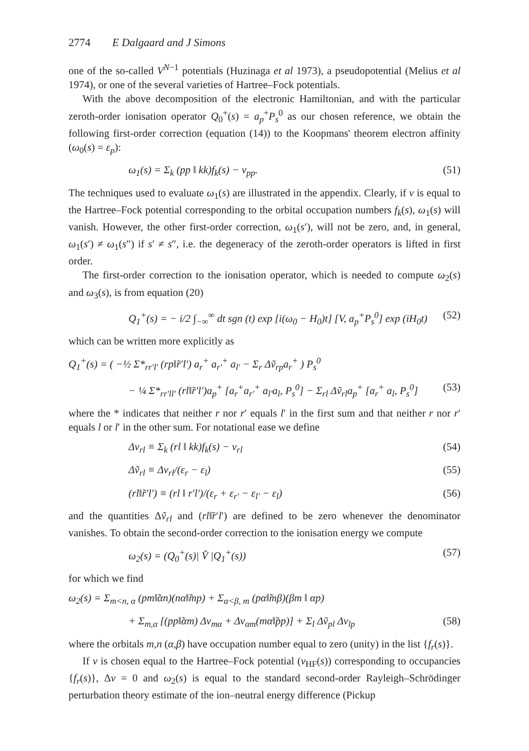2774 E Dalgaard and J Simons
one of the so-called V<sup>N−1</sup> potentials (Huzinaga et al 1973), a pseudopotential (Melius et al 1974), or one of the several varieties of Hartree–Fock potentials.
With the above decomposition of the electronic Hamiltonian, and with the particular zeroth-order ionisation operator Q<sub>0</sub><sup>+</sup>(s) = a<sub>p</sub><sup>+</sup>P<sub>s</sub><sup>0</sup> as our chosen reference, we obtain the following first-order correction (equation (14)) to the Koopmans' theorem electron affinity (ω<sub>0</sub>(s) = ε<sub>p</sub>):
ω<sub>1</sub>(s) = Σ<sub>k</sub> (pp ‖ kk)f<sub>k</sub>(s) − v<sub>pp</sub>. (51)
The techniques used to evaluate ω<sub>1</sub>(s) are illustrated in the appendix. Clearly, if v is equal to the Hartree–Fock potential corresponding to the orbital occupation numbers f<sub>k</sub>(s), ω<sub>1</sub>(s) will vanish. However, the other first-order correction, ω<sub>1</sub>(s′), will not be zero, and, in general, ω<sub>1</sub>(s′) ≠ ω<sub>1</sub>(s″) if s′ ≠ s″, i.e. the degeneracy of the zeroth-order operators is lifted in first order.
The first-order correction to the ionisation operator, which is needed to compute ω<sub>2</sub>(s) and ω<sub>3</sub>(s), is from equation (20)
Q<sub>1</sub><sup>+</sup>(s) = − i/2 ∫<sub>−∞</sub><sup>∞</sup> dt sgn (t) exp [i(ω<sub>0</sub> − H<sub>0</sub>)t] [V, a<sub>p</sub><sup>+</sup>P<sub>s</sub><sup>0</sup>] exp (iH<sub>0</sub>t) (52)
which can be written more explicitly as
Q<sub>1</sub><sup>+</sup>(s) = ( −½ Σ*<sub>rr′l′</sub> (rp‖̃r′l′) a<sub>r</sub><sup>+</sup> a<sub>r′</sub><sup>+</sup> a<sub>l′</sub> − Σ<sub>r</sub> Δṽ<sub>rp</sub>a<sub>r</sub><sup>+</sup> ) P<sub>s</sub><sup>0</sup>
− ¼ Σ*<sub>rr′ll′</sub> (rl‖̃r′l′)a<sub>p</sub><sup>+</sup> [a<sub>r</sub><sup>+</sup>a<sub>r′</sub><sup>+</sup> a<sub>l′</sub>a<sub>l</sub>, P<sub>s</sub><sup>0</sup>] − Σ<sub>rl</sub> Δṽ<sub>rl</sub>a<sub>p</sub><sup>+</sup> [a<sub>r</sub><sup>+</sup> a<sub>l</sub>, P<sub>s</sub><sup>0</sup>] (53)
where the * indicates that neither r nor r′ equals l′ in the first sum and that neither r nor r′ equals l or l′ in the other sum. For notational ease we define
Δv<sub>rl</sub> ≡ Σ<sub>k</sub> (rl ‖ kk)f<sub>k</sub>(s) − v<sub>rl</sub> (54)
Δṽ<sub>rl</sub> ≡ Δv<sub>rl</sub>/(ε<sub>r</sub> − ε<sub>l</sub>) (55)
(rl‖̃r′l′) ≡ (rl ‖ r′l′)/(ε<sub>r</sub> + ε<sub>r′</sub> − ε<sub>l′</sub> − ε<sub>l</sub>) (56)
and the quantities Δṽ<sub>rl</sub> and (rl‖̃r′l′) are defined to be zero whenever the denominator vanishes. To obtain the second-order correction to the ionisation energy we compute
ω<sub>2</sub>(s) = (Q<sub>0</sub><sup>+</sup>(s)| V̂ |Q<sub>1</sub><sup>+</sup>(s)) (57)
for which we find
ω<sub>2</sub>(s) = Σ<sub>m<n, α</sub> (pm‖̃αn)(nα‖̃mp) + Σ<sub>α<β, m</sub> (pα‖̃mβ)(βm ‖ αp)
+ Σ<sub>m,α</sub> [(pp‖̃αm) Δv<sub>mα</sub> + Δv<sub>αm</sub>(mα‖̃pp)] + Σ<sub>l</sub> Δṽ<sub>pl</sub> Δv<sub>lp</sub> (58)
where the orbitals m,n (α,β) have occupation number equal to zero (unity) in the list {f<sub>r</sub>(s)}.
If v is chosen equal to the Hartree–Fock potential (v<sub>HF</sub>(s)) corresponding to occupancies {f<sub>r</sub>(s)}, Δv = 0 and ω<sub>2</sub>(s) is equal to the standard second-order Rayleigh–Schrödinger perturbation theory estimate of the ion–neutral energy difference (Pickup